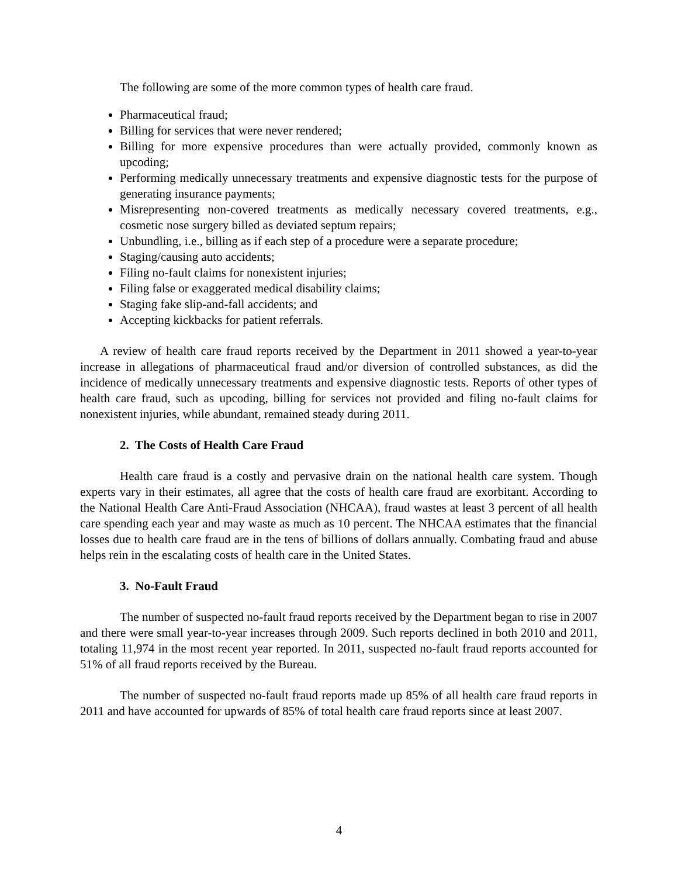The following are some of the more common types of health care fraud.
Pharmaceutical fraud;
Billing for services that were never rendered;
Billing for more expensive procedures than were actually provided, commonly known as upcoding;
Performing medically unnecessary treatments and expensive diagnostic tests for the purpose of generating insurance payments;
Misrepresenting non-covered treatments as medically necessary covered treatments, e.g., cosmetic nose surgery billed as deviated septum repairs;
Unbundling, i.e., billing as if each step of a procedure were a separate procedure;
Staging/causing auto accidents;
Filing no-fault claims for nonexistent injuries;
Filing false or exaggerated medical disability claims;
Staging fake slip-and-fall accidents; and
Accepting kickbacks for patient referrals.
A review of health care fraud reports received by the Department in 2011 showed a year-to-year increase in allegations of pharmaceutical fraud and/or diversion of controlled substances, as did the incidence of medically unnecessary treatments and expensive diagnostic tests. Reports of other types of health care fraud, such as upcoding, billing for services not provided and filing no-fault claims for nonexistent injuries, while abundant, remained steady during 2011.
2. The Costs of Health Care Fraud
Health care fraud is a costly and pervasive drain on the national health care system. Though experts vary in their estimates, all agree that the costs of health care fraud are exorbitant. According to the National Health Care Anti-Fraud Association (NHCAA), fraud wastes at least 3 percent of all health care spending each year and may waste as much as 10 percent. The NHCAA estimates that the financial losses due to health care fraud are in the tens of billions of dollars annually. Combating fraud and abuse helps rein in the escalating costs of health care in the United States.
3. No-Fault Fraud
The number of suspected no-fault fraud reports received by the Department began to rise in 2007 and there were small year-to-year increases through 2009. Such reports declined in both 2010 and 2011, totaling 11,974 in the most recent year reported. In 2011, suspected no-fault fraud reports accounted for 51% of all fraud reports received by the Bureau.
The number of suspected no-fault fraud reports made up 85% of all health care fraud reports in 2011 and have accounted for upwards of 85% of total health care fraud reports since at least 2007.
4